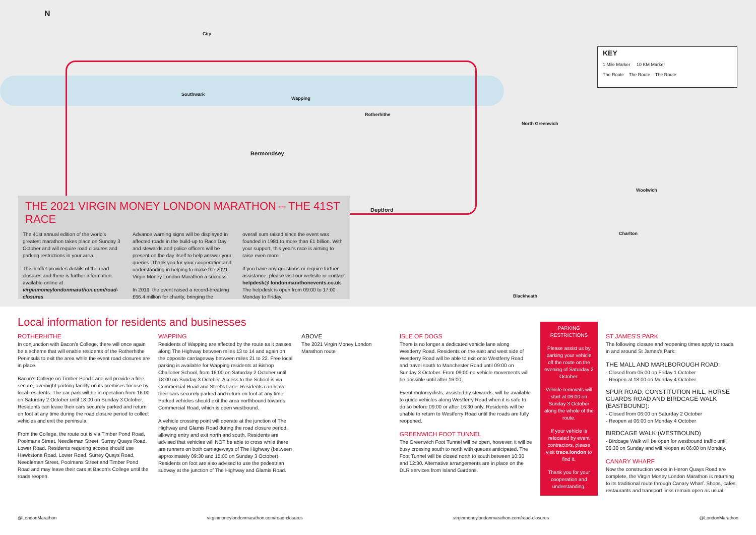N
City
Southwark
Wapping
Rotherhithe
Bermondsey
Deptford
North Greenwich
Woolwich
Charlton
Blackheath
KEY
1 Mile Marker 10 KM Marker
The Route The Route The Route
THE 2021 VIRGIN MONEY LONDON MARATHON – THE 41ST RACE
The 41st annual edition of the world's greatest marathon takes place on Sunday 3 October and will require road closures and parking restrictions in your area.
This leaflet provides details of the road closures and there is further information available online at virginmoneylondonmarathon.com/road-closures
Advance warning signs will be displayed in affected roads in the build-up to Race Day and stewards and police officers will be present on the day itself to help answer your queries. Thank you for your cooperation and understanding in helping to make the 2021 Virgin Money London Marathon a success.
In 2019, the event raised a record-breaking £66.4 million for charity, bringing the
overall sum raised since the event was founded in 1981 to more than £1 billion. With your support, this year's race is aiming to raise even more.
If you have any questions or require further assistance, please visit our website or contact helpdesk@ londonmarathonevents.co.uk
The helpdesk is open from 09:00 to 17:00 Monday to Friday.
Local information for residents and businesses
ROTHERHITHE
In conjunction with Bacon's College, there will once again be a scheme that will enable residents of the Rotherhithe Peninsula to exit the area while the event road closures are in place.
Bacon's College on Timber Pond Lane will provide a free, secure, overnight parking facility on its premises for use by local residents. The car park will be in operation from 16:00 on Saturday 2 October until 18:00 on Sunday 3 October. Residents can leave their cars securely parked and return on foot at any time during the road closure period to collect vehicles and exit the peninsula.
From the College, the route out is via Timber Pond Road, Poolmans Street, Needleman Street, Surrey Quays Road, Lower Road. Residents requiring access should use Hawkstone Road, Lower Road, Surrey Quays Road, Needleman Street, Poolmans Street and Timber Pond Road and may leave their cars at Bacon's College until the roads reopen.
WAPPING
Residents of Wapping are affected by the route as it passes along The Highway between miles 13 to 14 and again on the opposite carriageway between miles 21 to 22. Free local parking is available for Wapping residents at Bishop Challoner School, from 16:00 on Saturday 2 October until 18:00 on Sunday 3 October. Access to the School is via Commercial Road and Steel's Lane. Residents can leave their cars securely parked and return on foot at any time. Parked vehicles should exit the area northbound towards Commercial Road, which is open westbound.
A vehicle crossing point will operate at the junction of The Highway and Glamis Road during the road closure period, allowing entry and exit north and south. Residents are advised that vehicles will NOT be able to cross while there are runners on both carriageways of The Highway (between approximately 09:30 and 15:00 on Sunday 3 October). Residents on foot are also advised to use the pedestrian subway at the junction of The Highway and Glamis Road.
ABOVE
The 2021 Virgin Money London Marathon route
ISLE OF DOGS
There is no longer a dedicated vehicle lane along Westferry Road. Residents on the east and west side of Westferry Road will be able to exit onto Westferry Road and travel south to Manchester Road until 09:00 on Sunday 3 October. From 09:00 no vehicle movements will be possible until after 16:00.
Event motorcyclists, assisted by stewards, will be available to guide vehicles along Westferry Road when it is safe to do so before 09:00 or after 16:30 only. Residents will be unable to return to Westferry Road until the roads are fully reopened.
GREENWICH FOOT TUNNEL
The Greenwich Foot Tunnel will be open, however, it will be busy crossing south to north with queues anticipated. The Foot Tunnel will be closed north to south between 10:30 and 12:30. Alternative arrangements are in place on the DLR services from Island Gardens.
PARKING RESTRICTIONS
Please assist us by parking your vehicle off the route on the evening of Saturday 2 October.
Vehicle removals will start at 06:00 on Sunday 3 October along the whole of the route.
If your vehicle is relocated by event contractors, please visit trace.london to find it.
Thank you for your cooperation and understanding.
ST JAMES'S PARK
The following closure and reopening times apply to roads in and around St James's Park:
THE MALL AND MARLBOROUGH ROAD:
- Closed from 05:00 on Friday 1 October
- Reopen at 18:00 on Monday 4 October
SPUR ROAD, CONSTITUTION HILL, HORSE GUARDS ROAD AND BIRDCAGE WALK (EASTBOUND):
- Closed from 06:00 on Saturday 2 October
- Reopen at 06:00 on Monday 4 October
BIRDCAGE WALK (WESTBOUND)
- Birdcage Walk will be open for westbound traffic until 06:30 on Sunday and will reopen at 06:00 on Monday.
CANARY WHARF
Now the construction works in Heron Quays Road are complete, the Virgin Money London Marathon is returning to its traditional route through Canary Wharf. Shops, cafes, restaurants and transport links remain open as usual.
@LondonMarathon virginmoneylondonmarathon.com/road-closures virginmoneylondonmarathon.com/road-closures @LondonMarathon